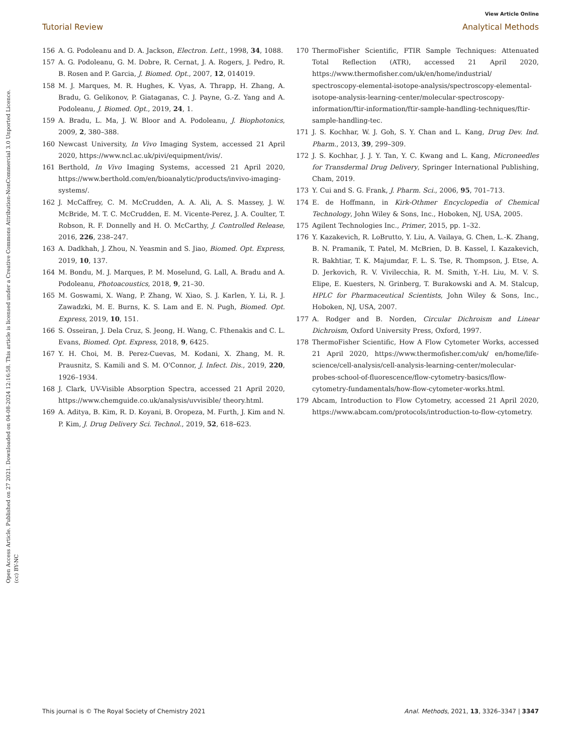View Article Online
Tutorial Review Analytical Methods
Open Access Article. Published on 27 2021. Downloaded on 04-08-2024 12:16:58. This article is licensed under a Creative Commons Attribution-NonCommercial 3.0 Unported Licence. (cc) BY-NC
156 A. G. Podoleanu and D. A. Jackson, Electron. Lett., 1998, 34, 1088.
157 A. G. Podoleanu, G. M. Dobre, R. Cernat, J. A. Rogers, J. Pedro, R. B. Rosen and P. Garcia, J. Biomed. Opt., 2007, 12, 014019.
158 M. J. Marques, M. R. Hughes, K. Vyas, A. Thrapp, H. Zhang, A. Bradu, G. Gelikonov, P. Giataganas, C. J. Payne, G.-Z. Yang and A. Podoleanu, J. Biomed. Opt., 2019, 24, 1.
159 A. Bradu, L. Ma, J. W. Bloor and A. Podoleanu, J. Biophotonics, 2009, 2, 380–388.
160 Newcast University, In Vivo Imaging System, accessed 21 April 2020, https://www.ncl.ac.uk/pivi/equipment/ivis/.
161 Berthold, In Vivo Imaging Systems, accessed 21 April 2020, https://www.berthold.com/en/bioanalytic/products/invivo-imaging-systems/.
162 J. McCaffrey, C. M. McCrudden, A. A. Ali, A. S. Massey, J. W. McBride, M. T. C. McCrudden, E. M. Vicente-Perez, J. A. Coulter, T. Robson, R. F. Donnelly and H. O. McCarthy, J. Controlled Release, 2016, 226, 238–247.
163 A. Dadkhah, J. Zhou, N. Yeasmin and S. Jiao, Biomed. Opt. Express, 2019, 10, 137.
164 M. Bondu, M. J. Marques, P. M. Moselund, G. Lall, A. Bradu and A. Podoleanu, Photoacoustics, 2018, 9, 21–30.
165 M. Goswami, X. Wang, P. Zhang, W. Xiao, S. J. Karlen, Y. Li, R. J. Zawadzki, M. E. Burns, K. S. Lam and E. N. Pugh, Biomed. Opt. Express, 2019, 10, 151.
166 S. Osseiran, J. Dela Cruz, S. Jeong, H. Wang, C. Fthenakis and C. L. Evans, Biomed. Opt. Express, 2018, 9, 6425.
167 Y. H. Choi, M. B. Perez-Cuevas, M. Kodani, X. Zhang, M. R. Prausnitz, S. Kamili and S. M. O'Connor, J. Infect. Dis., 2019, 220, 1926–1934.
168 J. Clark, UV-Visible Absorption Spectra, accessed 21 April 2020, https://www.chemguide.co.uk/analysis/uvvisible/ theory.html.
169 A. Aditya, B. Kim, R. D. Koyani, B. Oropeza, M. Furth, J. Kim and N. P. Kim, J. Drug Delivery Sci. Technol., 2019, 52, 618–623.
170 ThermoFisher Scientific, FTIR Sample Techniques: Attenuated Total Reflection (ATR), accessed 21 April 2020, https://www.thermofisher.com/uk/en/home/industrial/ spectroscopy-elemental-isotope-analysis/spectroscopy-elemental-isotope-analysis-learning-center/molecular-spectroscopy-information/ftir-information/ftir-sample-handling-techniques/ftir-sample-handling-tec.
171 J. S. Kochhar, W. J. Goh, S. Y. Chan and L. Kang, Drug Dev. Ind. Pharm., 2013, 39, 299–309.
172 J. S. Kochhar, J. J. Y. Tan, Y. C. Kwang and L. Kang, Microneedles for Transdermal Drug Delivery, Springer International Publishing, Cham, 2019.
173 Y. Cui and S. G. Frank, J. Pharm. Sci., 2006, 95, 701–713.
174 E. de Hoffmann, in Kirk-Othmer Encyclopedia of Chemical Technology, John Wiley & Sons, Inc., Hoboken, NJ, USA, 2005.
175 Agilent Technologies Inc., Primer, 2015, pp. 1–32.
176 Y. Kazakevich, R. LoBrutto, Y. Liu, A. Vailaya, G. Chen, L.-K. Zhang, B. N. Pramanik, T. Patel, M. McBrien, D. B. Kassel, I. Kazakevich, R. Bakhtiar, T. K. Majumdar, F. L. S. Tse, R. Thompson, J. Etse, A. D. Jerkovich, R. V. Vivilecchia, R. M. Smith, Y.-H. Liu, M. V. S. Elipe, E. Kuesters, N. Grinberg, T. Burakowski and A. M. Stalcup, HPLC for Pharmaceutical Scientists, John Wiley & Sons, Inc., Hoboken, NJ, USA, 2007.
177 A. Rodger and B. Norden, Circular Dichroism and Linear Dichroism, Oxford University Press, Oxford, 1997.
178 ThermoFisher Scientific, How A Flow Cytometer Works, accessed 21 April 2020, https://www.thermofisher.com/uk/ en/home/life-science/cell-analysis/cell-analysis-learning-center/molecular-probes-school-of-fluorescence/flow-cytometry-basics/flow-cytometry-fundamentals/how-flow-cytometer-works.html.
179 Abcam, Introduction to Flow Cytometry, accessed 21 April 2020, https://www.abcam.com/protocols/introduction-to-flow-cytometry.
This journal is © The Royal Society of Chemistry 2021 Anal. Methods, 2021, 13, 3326–3347 | 3347